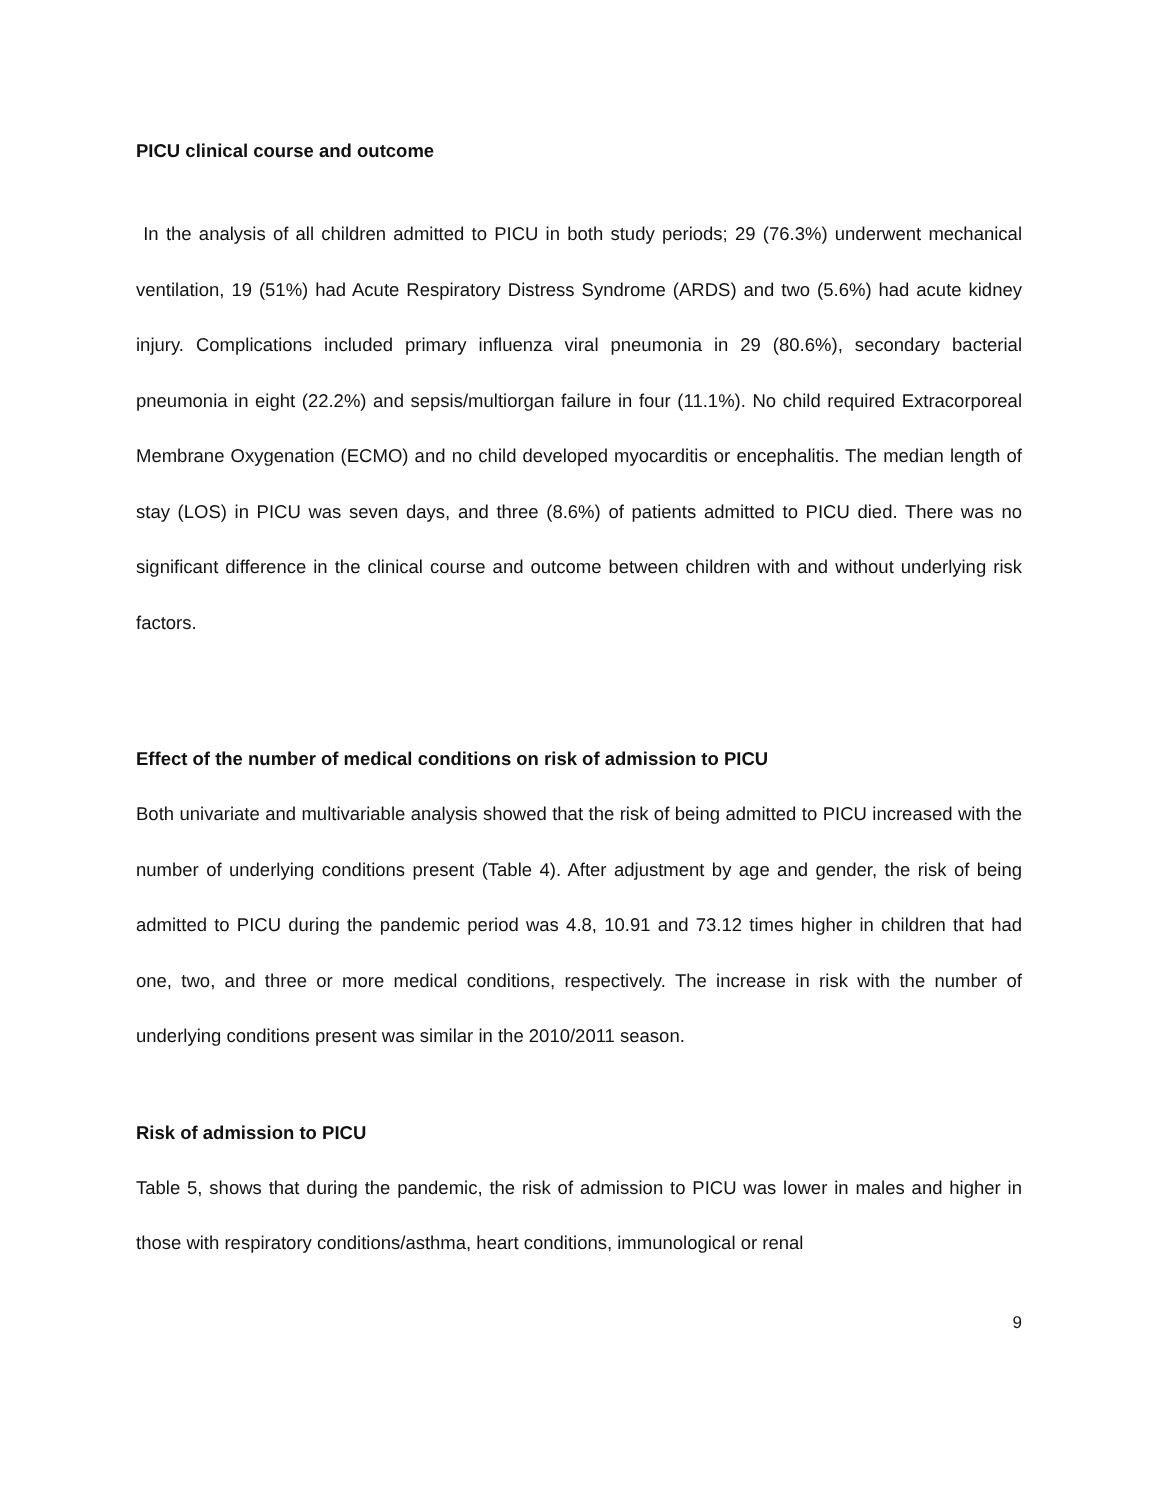PICU clinical course and outcome
In the analysis of all children admitted to PICU in both study periods; 29 (76.3%) underwent mechanical ventilation, 19 (51%) had Acute Respiratory Distress Syndrome (ARDS) and two (5.6%) had acute kidney injury. Complications included primary influenza viral pneumonia in 29 (80.6%), secondary bacterial pneumonia in eight (22.2%) and sepsis/multiorgan failure in four (11.1%). No child required Extracorporeal Membrane Oxygenation (ECMO) and no child developed myocarditis or encephalitis. The median length of stay (LOS) in PICU was seven days, and three (8.6%) of patients admitted to PICU died. There was no significant difference in the clinical course and outcome between children with and without underlying risk factors.
Effect of the number of medical conditions on risk of admission to PICU
Both univariate and multivariable analysis showed that the risk of being admitted to PICU increased with the number of underlying conditions present (Table 4). After adjustment by age and gender, the risk of being admitted to PICU during the pandemic period was 4.8, 10.91 and 73.12 times higher in children that had one, two, and three or more medical conditions, respectively. The increase in risk with the number of underlying conditions present was similar in the 2010/2011 season.
Risk of admission to PICU
Table 5, shows that during the pandemic, the risk of admission to PICU was lower in males and higher in those with respiratory conditions/asthma, heart conditions, immunological or renal
9